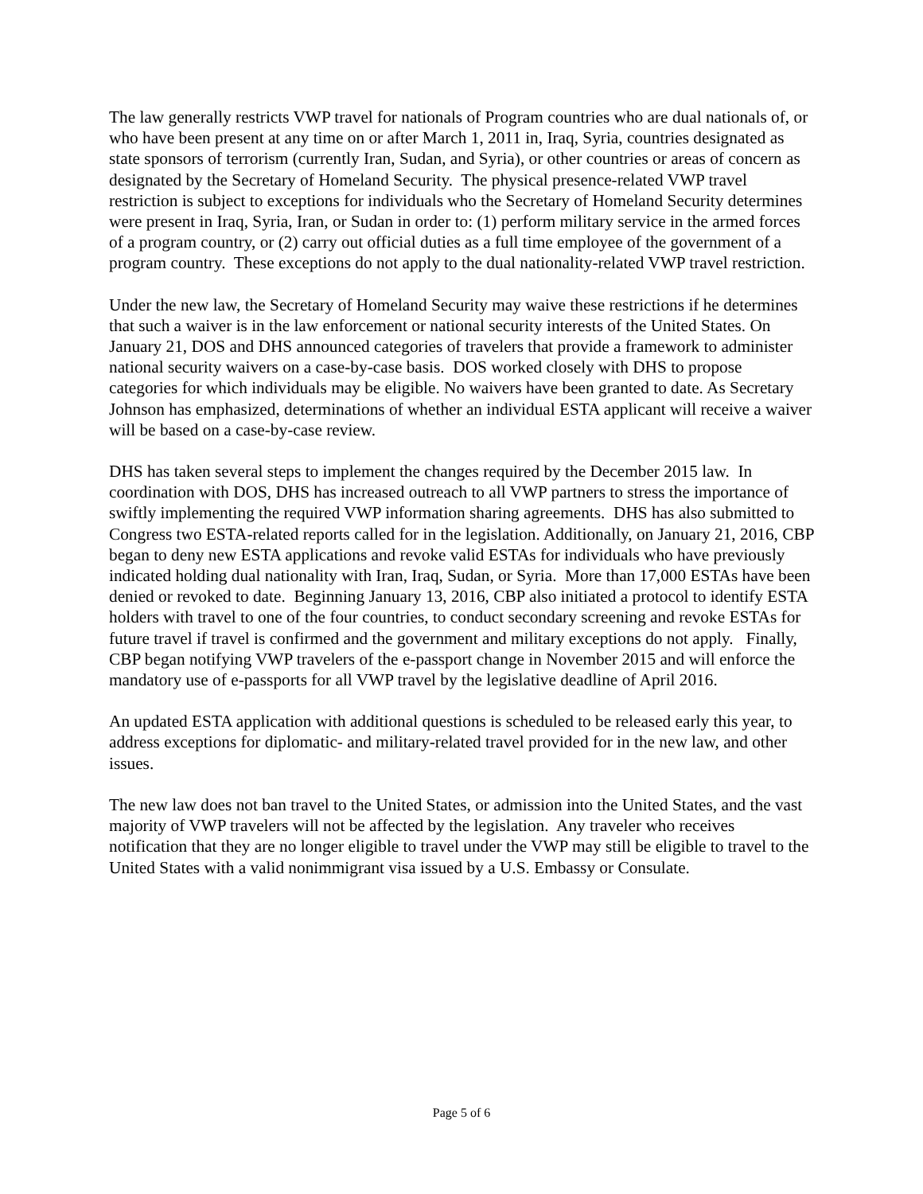The law generally restricts VWP travel for nationals of Program countries who are dual nationals of, or who have been present at any time on or after March 1, 2011 in, Iraq, Syria, countries designated as state sponsors of terrorism (currently Iran, Sudan, and Syria), or other countries or areas of concern as designated by the Secretary of Homeland Security. The physical presence-related VWP travel restriction is subject to exceptions for individuals who the Secretary of Homeland Security determines were present in Iraq, Syria, Iran, or Sudan in order to: (1) perform military service in the armed forces of a program country, or (2) carry out official duties as a full time employee of the government of a program country. These exceptions do not apply to the dual nationality-related VWP travel restriction.
Under the new law, the Secretary of Homeland Security may waive these restrictions if he determines that such a waiver is in the law enforcement or national security interests of the United States. On January 21, DOS and DHS announced categories of travelers that provide a framework to administer national security waivers on a case-by-case basis. DOS worked closely with DHS to propose categories for which individuals may be eligible. No waivers have been granted to date. As Secretary Johnson has emphasized, determinations of whether an individual ESTA applicant will receive a waiver will be based on a case-by-case review.
DHS has taken several steps to implement the changes required by the December 2015 law. In coordination with DOS, DHS has increased outreach to all VWP partners to stress the importance of swiftly implementing the required VWP information sharing agreements. DHS has also submitted to Congress two ESTA-related reports called for in the legislation. Additionally, on January 21, 2016, CBP began to deny new ESTA applications and revoke valid ESTAs for individuals who have previously indicated holding dual nationality with Iran, Iraq, Sudan, or Syria. More than 17,000 ESTAs have been denied or revoked to date. Beginning January 13, 2016, CBP also initiated a protocol to identify ESTA holders with travel to one of the four countries, to conduct secondary screening and revoke ESTAs for future travel if travel is confirmed and the government and military exceptions do not apply. Finally, CBP began notifying VWP travelers of the e-passport change in November 2015 and will enforce the mandatory use of e-passports for all VWP travel by the legislative deadline of April 2016.
An updated ESTA application with additional questions is scheduled to be released early this year, to address exceptions for diplomatic- and military-related travel provided for in the new law, and other issues.
The new law does not ban travel to the United States, or admission into the United States, and the vast majority of VWP travelers will not be affected by the legislation. Any traveler who receives notification that they are no longer eligible to travel under the VWP may still be eligible to travel to the United States with a valid nonimmigrant visa issued by a U.S. Embassy or Consulate.
Page 5 of 6